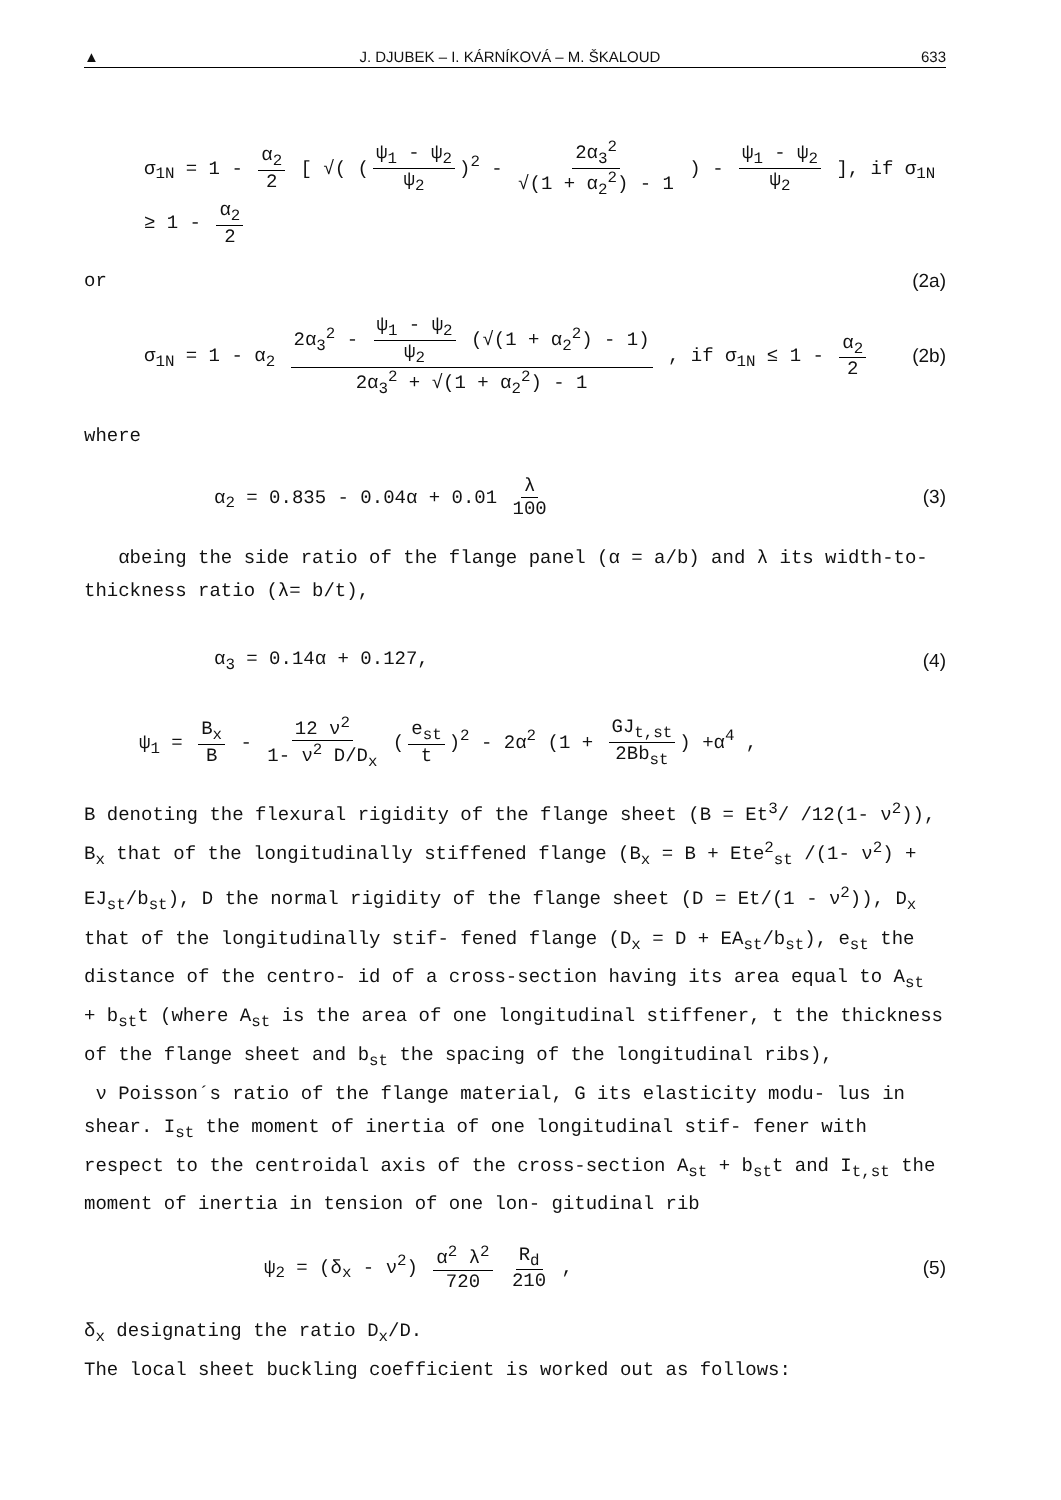▲ J. DJUBEK – I. KÁRNÍKOVÁ – M. ŠKALOUD 633
σ<sub>1N</sub> = 1 - α<sub>2</sub> 2 [ √( (ψ<sub>1</sub> - ψ<sub>2</sub> ψ<sub>2</sub>)<sup>2</sup> - 2α<sub>3</sub><sup>2</sup> √(1 + α<sub>2</sub><sup>2</sup>) - 1 ) - ψ<sub>1</sub> - ψ<sub>2</sub> ψ<sub>2</sub> ], if σ<sub>1N</sub> ≥ 1 - α<sub>2</sub> 2
or (2a)
σ<sub>1N</sub> = 1 - α<sub>2</sub> 2α<sub>3</sub><sup>2</sup> - ψ<sub>1</sub> - ψ<sub>2</sub> ψ<sub>2</sub> (√(1 + α<sub>2</sub><sup>2</sup>) - 1) 2α<sub>3</sub><sup>2</sup> + √(1 + α<sub>2</sub><sup>2</sup>) - 1 , if σ<sub>1N</sub> ≤ 1 - α<sub>2</sub> 2 (2b)
where
α<sub>2</sub> = 0.835 - 0.04α + 0.01 λ 100 (3)
αbeing the side ratio of the flange panel (α = a/b) and λ its width-to-thickness ratio (λ= b/t),
α<sub>3</sub> = 0.14α + 0.127, (4)
ψ<sub>1</sub> = B<sub>x</sub> B - 12 ν<sup>2</sup> 1- ν<sup>2</sup> D/D<sub>x</sub> (e<sub>st</sub> t)<sup>2</sup> - 2α<sup>2</sup> (1 + GJ<sub>t,st</sub> 2Bb<sub>st</sub>) +α<sup>4</sup> ,
B denoting the flexural rigidity of the flange sheet (B = Et<sup>3</sup>/ /12(1- ν<sup>2</sup>)), B<sub>x</sub> that of the longitudinally stiffened flange (B<sub>x</sub> = B + Ete<sup>2</sup><sub>st</sub> /(1- ν<sup>2</sup>) + EJ<sub>st</sub>/b<sub>st</sub>), D the normal rigidity of the flange sheet (D = Et/(1 - ν<sup>2</sup>)), D<sub>x</sub> that of the longitudinally stif- fened flange (D<sub>x</sub> = D + EA<sub>st</sub>/b<sub>st</sub>), e<sub>st</sub> the distance of the centro- id of a cross-section having its area equal to A<sub>st</sub> + b<sub>st</sub>t (where A<sub>st</sub> is the area of one longitudinal stiffener, t the thickness of the flange sheet and b<sub>st</sub> the spacing of the longitudinal ribs),
ν Poisson´s ratio of the flange material, G its elasticity modu- lus in shear. I<sub>st</sub> the moment of inertia of one longitudinal stif- fener with respect to the centroidal axis of the cross-section A<sub>st</sub> + b<sub>st</sub>t and I<sub>t,st</sub> the moment of inertia in tension of one lon- gitudinal rib
ψ<sub>2</sub> = (δ<sub>x</sub> - ν<sup>2</sup>) α<sup>2</sup> λ<sup>2</sup> 720 R<sub>d</sub> 210 , (5)
δ<sub>x</sub> designating the ratio D<sub>x</sub>/D.
The local sheet buckling coefficient is worked out as follows: